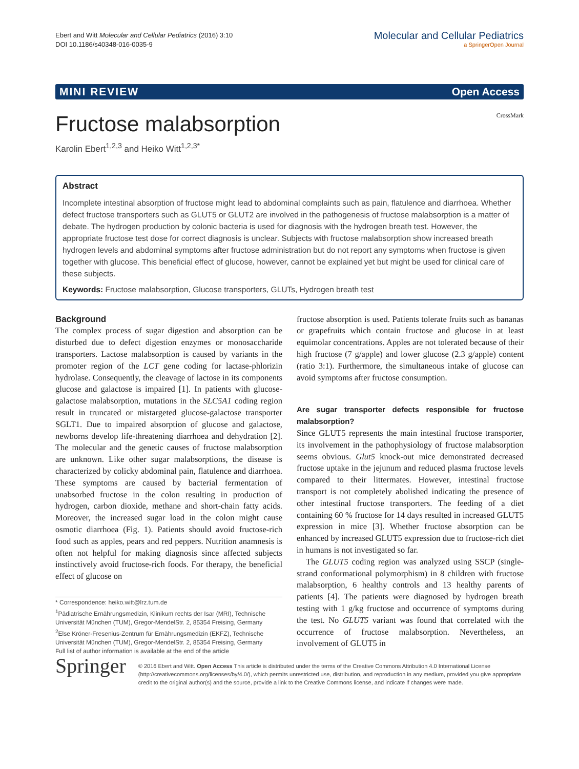Ebert and Witt Molecular and Cellular Pediatrics (2016) 3:10
DOI 10.1186/s40348-016-0035-9
Molecular and Cellular Pediatrics
a SpringerOpen Journal
MINI REVIEW Open Access
Fructose malabsorption CrossMark
Karolin Ebert<sup>1,2,3</sup> and Heiko Witt<sup>1,2,3*</sup>
Abstract
Incomplete intestinal absorption of fructose might lead to abdominal complaints such as pain, flatulence and diarrhoea. Whether defect fructose transporters such as GLUT5 or GLUT2 are involved in the pathogenesis of fructose malabsorption is a matter of debate. The hydrogen production by colonic bacteria is used for diagnosis with the hydrogen breath test. However, the appropriate fructose test dose for correct diagnosis is unclear. Subjects with fructose malabsorption show increased breath hydrogen levels and abdominal symptoms after fructose administration but do not report any symptoms when fructose is given together with glucose. This beneficial effect of glucose, however, cannot be explained yet but might be used for clinical care of these subjects.
Keywords: Fructose malabsorption, Glucose transporters, GLUTs, Hydrogen breath test
Background
The complex process of sugar digestion and absorption can be disturbed due to defect digestion enzymes or monosaccharide transporters. Lactose malabsorption is caused by variants in the promoter region of the LCT gene coding for lactase-phlorizin hydrolase. Consequently, the cleavage of lactose in its components glucose and galactose is impaired [1]. In patients with glucose-galactose malabsorption, mutations in the SLC5A1 coding region result in truncated or mistargeted glucose-galactose transporter SGLT1. Due to impaired absorption of glucose and galactose, newborns develop life-threatening diarrhoea and dehydration [2]. The molecular and the genetic causes of fructose malabsorption are unknown. Like other sugar malabsorptions, the disease is characterized by colicky abdominal pain, flatulence and diarrhoea. These symptoms are caused by bacterial fermentation of unabsorbed fructose in the colon resulting in production of hydrogen, carbon dioxide, methane and short-chain fatty acids. Moreover, the increased sugar load in the colon might cause osmotic diarrhoea (Fig. 1). Patients should avoid fructose-rich food such as apples, pears and red peppers. Nutrition anamnesis is often not helpful for making diagnosis since affected subjects instinctively avoid fructose-rich foods. For therapy, the beneficial effect of glucose on
* Correspondence: heiko.witt@lrz.tum.de
<sup>1</sup> Pädiatrische Ernährungsmedizin, Klinikum rechts der Isar (MRI), Technische Universität München (TUM), Gregor-MendelStr. 2, 85354 Freising, Germany
<sup>2</sup> Else Kröner-Fresenius-Zentrum für Ernährungsmedizin (EKFZ), Technische Universität München (TUM), Gregor-MendelStr. 2, 85354 Freising, Germany
Full list of author information is available at the end of the article
fructose absorption is used. Patients tolerate fruits such as bananas or grapefruits which contain fructose and glucose in at least equimolar concentrations. Apples are not tolerated because of their high fructose (7 g/apple) and lower glucose (2.3 g/apple) content (ratio 3:1). Furthermore, the simultaneous intake of glucose can avoid symptoms after fructose consumption.
Are sugar transporter defects responsible for fructose malabsorption?
Since GLUT5 represents the main intestinal fructose transporter, its involvement in the pathophysiology of fructose malabsorption seems obvious. Glut5 knock-out mice demonstrated decreased fructose uptake in the jejunum and reduced plasma fructose levels compared to their littermates. However, intestinal fructose transport is not completely abolished indicating the presence of other intestinal fructose transporters. The feeding of a diet containing 60 % fructose for 14 days resulted in increased GLUT5 expression in mice [3]. Whether fructose absorption can be enhanced by increased GLUT5 expression due to fructose-rich diet in humans is not investigated so far.
The GLUT5 coding region was analyzed using SSCP (single-strand conformational polymorphism) in 8 children with fructose malabsorption, 6 healthy controls and 13 healthy parents of patients [4]. The patients were diagnosed by hydrogen breath testing with 1 g/kg fructose and occurrence of symptoms during the test. No GLUT5 variant was found that correlated with the occurrence of fructose malabsorption. Nevertheless, an involvement of GLUT5 in
Springer
© 2016 Ebert and Witt. Open Access This article is distributed under the terms of the Creative Commons Attribution 4.0 International License (http://creativecommons.org/licenses/by/4.0/), which permits unrestricted use, distribution, and reproduction in any medium, provided you give appropriate credit to the original author(s) and the source, provide a link to the Creative Commons license, and indicate if changes were made.